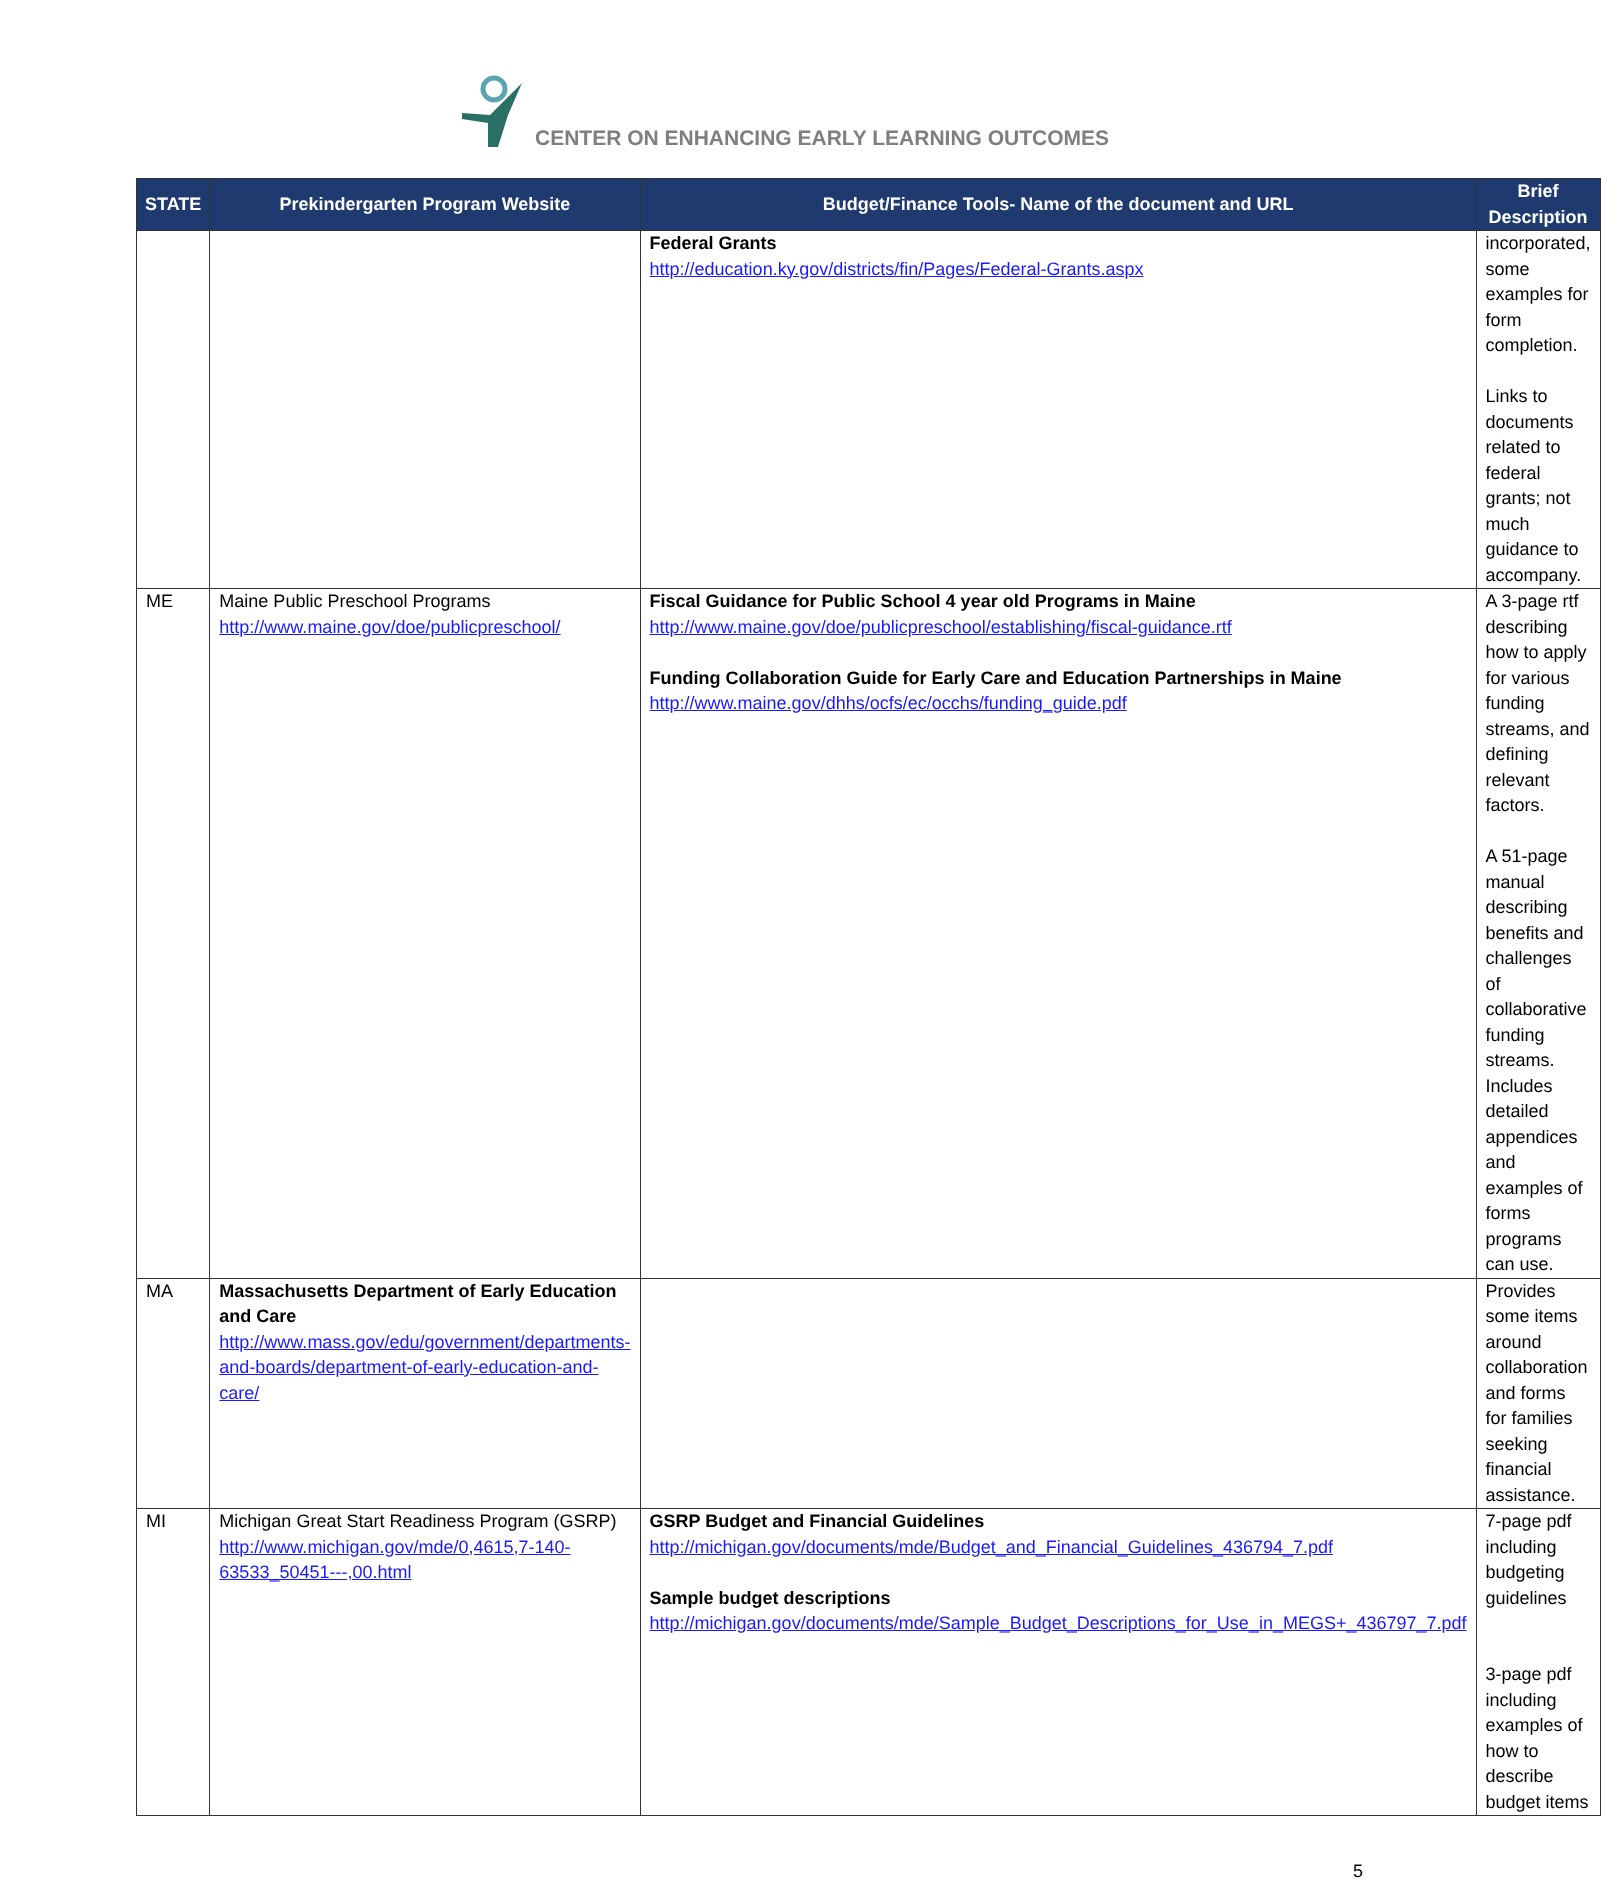CENTER ON ENHANCING EARLY LEARNING OUTCOMES
| STATE | Prekindergarten Program Website | Budget/Finance Tools- Name of the document and URL | Brief Description |
| --- | --- | --- | --- |
| | | Federal Grants http://education.ky.gov/districts/fin/Pages/Federal-Grants.aspx | incorporated, some examples for form completion. Links to documents related to federal grants; not much guidance to accompany. |
| ME | Maine Public Preschool Programs http://www.maine.gov/doe/publicpreschool/ | Fiscal Guidance for Public School 4 year old Programs in Maine http://www.maine.gov/doe/publicpreschool/establishing/fiscal-guidance.rtf Funding Collaboration Guide for Early Care and Education Partnerships in Maine http://www.maine.gov/dhhs/ocfs/ec/occhs/funding_guide.pdf | A 3-page rtf describing how to apply for various funding streams, and defining relevant factors. A 51-page manual describing benefits and challenges of collaborative funding streams. Includes detailed appendices and examples of forms programs can use. |
| MA | Massachusetts Department of Early Education and Care http://www.mass.gov/edu/government/departments-and-boards/department-of-early-education-and-care/ | | Provides some items around collaboration and forms for families seeking financial assistance. |
| MI | Michigan Great Start Readiness Program (GSRP) http://www.michigan.gov/mde/0,4615,7-140-63533_50451---,00.html | GSRP Budget and Financial Guidelines http://michigan.gov/documents/mde/Budget_and_Financial_Guidelines_436794_7.pdf Sample budget descriptions http://michigan.gov/documents/mde/Sample_Budget_Descriptions_for_Use_in_MEGS+_436797_7.pdf | 7-page pdf including budgeting guidelines 3-page pdf including examples of how to describe budget items |
5